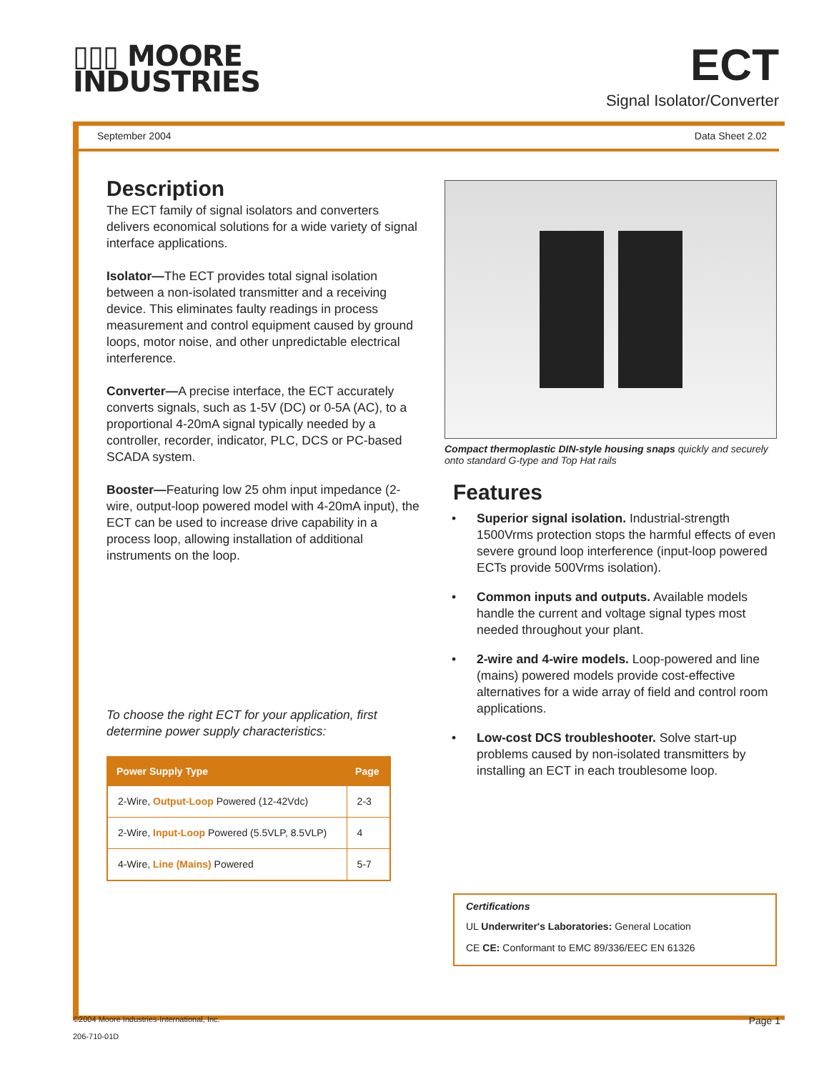▯▯▯ MOORE
INDUSTRIES
ECT
Signal Isolator/Converter
September 2004 Data Sheet 2.02
Description
The ECT family of signal isolators and converters delivers economical solutions for a wide variety of signal interface applications.
Isolator—The ECT provides total signal isolation between a non-isolated transmitter and a receiving device. This eliminates faulty readings in process measurement and control equipment caused by ground loops, motor noise, and other unpredictable electrical interference.
Converter—A precise interface, the ECT accurately converts signals, such as 1-5V (DC) or 0-5A (AC), to a proportional 4-20mA signal typically needed by a controller, recorder, indicator, PLC, DCS or PC-based SCADA system.
Booster—Featuring low 25 ohm input impedance (2-wire, output-loop powered model with 4-20mA input), the ECT can be used to increase drive capability in a process loop, allowing installation of additional instruments on the loop.
To choose the right ECT for your application, first determine power supply characteristics:
| Power Supply Type | Page |
| --- | --- |
| 2-Wire, Output-Loop Powered (12-42Vdc) | 2-3 |
| 2-Wire, Input-Loop Powered (5.5VLP, 8.5VLP) | 4 |
| 4-Wire, Line (Mains) Powered | 5-7 |
Compact thermoplastic DIN-style housing snaps quickly and securely onto standard G-type and Top Hat rails
Features
• Superior signal isolation. Industrial-strength 1500Vrms protection stops the harmful effects of even severe ground loop interference (input-loop powered ECTs provide 500Vrms isolation).
• Common inputs and outputs. Available models handle the current and voltage signal types most needed throughout your plant.
• 2-wire and 4-wire models. Loop-powered and line (mains) powered models provide cost-effective alternatives for a wide array of field and control room applications.
• Low-cost DCS troubleshooter. Solve start-up problems caused by non-isolated transmitters by installing an ECT in each troublesome loop.
Certifications
UL Underwriter's Laboratories: General Location
CE CE: Conformant to EMC 89/336/EEC EN 61326
©2004 Moore Industries-International, Inc.
206-710-01D
Page 1